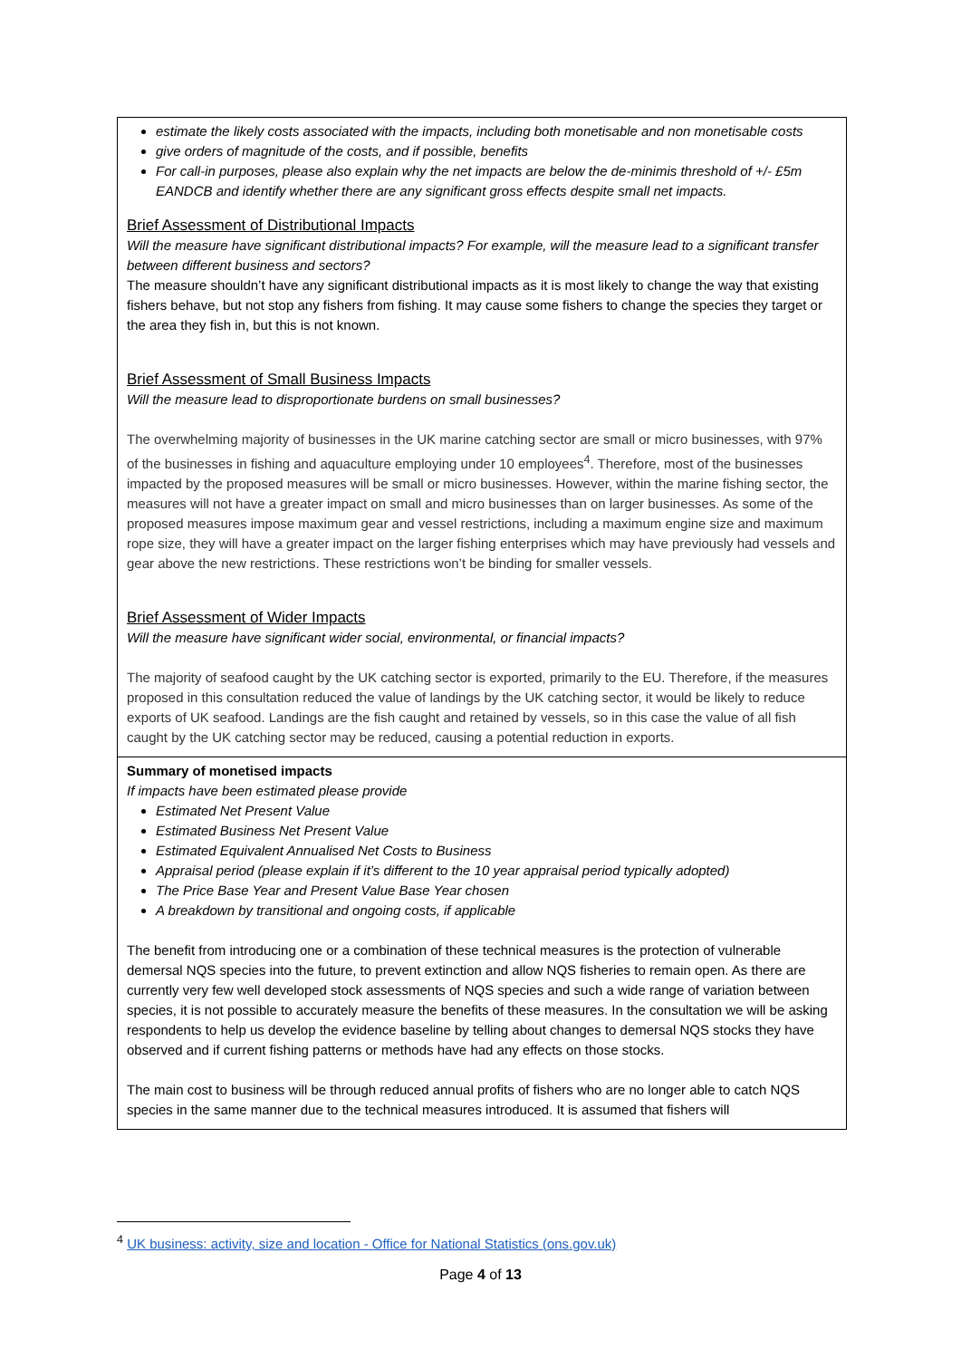| estimate the likely costs associated with the impacts, including both monetisable and non monetisable costs give orders of magnitude of the costs, and if possible, benefits For call-in purposes, please also explain why the net impacts are below the de-minimis threshold of +/- £5m EANDCB and identify whether there are any significant gross effects despite small net impacts. Brief Assessment of Distributional Impacts Will the measure have significant distributional impacts? For example, will the measure lead to a significant transfer between different business and sectors? The measure shouldn’t have any significant distributional impacts as it is most likely to change the way that existing fishers behave, but not stop any fishers from fishing. It may cause some fishers to change the species they target or the area they fish in, but this is not known. Brief Assessment of Small Business Impacts Will the measure lead to disproportionate burdens on small businesses? The overwhelming majority of businesses in the UK marine catching sector are small or micro businesses, with 97% of the businesses in fishing and aquaculture employing under 10 employees<sup>4</sup>. Therefore, most of the businesses impacted by the proposed measures will be small or micro businesses. However, within the marine fishing sector, the measures will not have a greater impact on small and micro businesses than on larger businesses. As some of the proposed measures impose maximum gear and vessel restrictions, including a maximum engine size and maximum rope size, they will have a greater impact on the larger fishing enterprises which may have previously had vessels and gear above the new restrictions. These restrictions won’t be binding for smaller vessels. Brief Assessment of Wider Impacts Will the measure have significant wider social, environmental, or financial impacts? The majority of seafood caught by the UK catching sector is exported, primarily to the EU. Therefore, if the measures proposed in this consultation reduced the value of landings by the UK catching sector, it would be likely to reduce exports of UK seafood. Landings are the fish caught and retained by vessels, so in this case the value of all fish caught by the UK catching sector may be reduced, causing a potential reduction in exports. |
| Summary of monetised impacts If impacts have been estimated please provide Estimated Net Present Value Estimated Business Net Present Value Estimated Equivalent Annualised Net Costs to Business Appraisal period (please explain if it’s different to the 10 year appraisal period typically adopted) The Price Base Year and Present Value Base Year chosen A breakdown by transitional and ongoing costs, if applicable The benefit from introducing one or a combination of these technical measures is the protection of vulnerable demersal NQS species into the future, to prevent extinction and allow NQS fisheries to remain open. As there are currently very few well developed stock assessments of NQS species and such a wide range of variation between species, it is not possible to accurately measure the benefits of these measures. In the consultation we will be asking respondents to help us develop the evidence baseline by telling about changes to demersal NQS stocks they have observed and if current fishing patterns or methods have had any effects on those stocks. The main cost to business will be through reduced annual profits of fishers who are no longer able to catch NQS species in the same manner due to the technical measures introduced. It is assumed that fishers will |
<sup>4</sup> UK business: activity, size and location - Office for National Statistics (ons.gov.uk)
Page 4 of 13